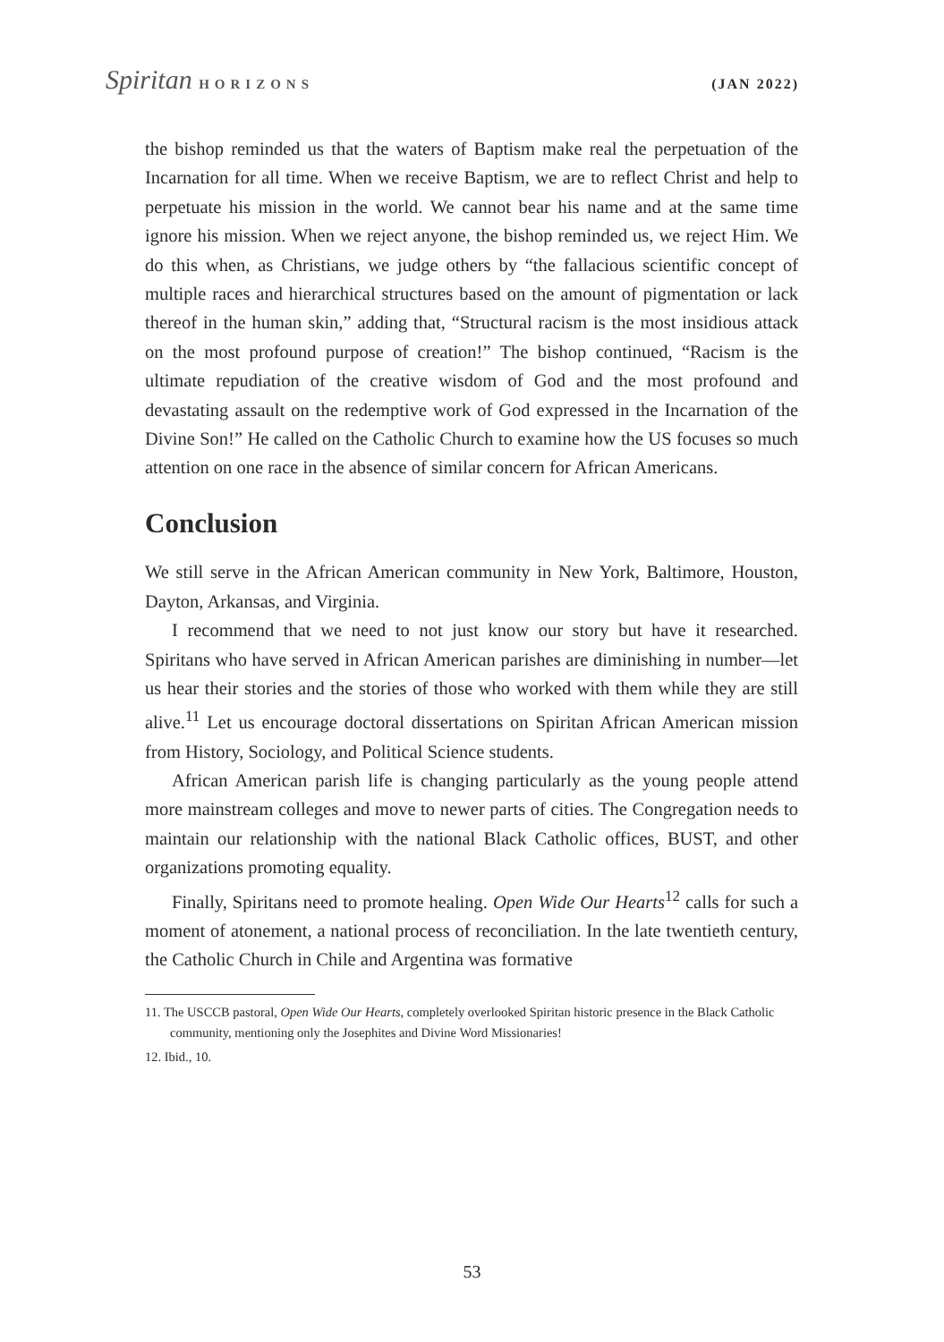Spiritan HORIZONS (JAN 2022)
the bishop reminded us that the waters of Baptism make real the perpetuation of the Incarnation for all time. When we receive Baptism, we are to reflect Christ and help to perpetuate his mission in the world. We cannot bear his name and at the same time ignore his mission. When we reject anyone, the bishop reminded us, we reject Him. We do this when, as Christians, we judge others by “the fallacious scientific concept of multiple races and hierarchical structures based on the amount of pigmentation or lack thereof in the human skin,” adding that, “Structural racism is the most insidious attack on the most profound purpose of creation!” The bishop continued, “Racism is the ultimate repudiation of the creative wisdom of God and the most profound and devastating assault on the redemptive work of God expressed in the Incarnation of the Divine Son!” He called on the Catholic Church to examine how the US focuses so much attention on one race in the absence of similar concern for African Americans.
Conclusion
We still serve in the African American community in New York, Baltimore, Houston, Dayton, Arkansas, and Virginia.
I recommend that we need to not just know our story but have it researched. Spiritans who have served in African American parishes are diminishing in number—let us hear their stories and the stories of those who worked with them while they are still alive.<sup>11</sup> Let us encourage doctoral dissertations on Spiritan African American mission from History, Sociology, and Political Science students.
African American parish life is changing particularly as the young people attend more mainstream colleges and move to newer parts of cities. The Congregation needs to maintain our relationship with the national Black Catholic offices, BUST, and other organizations promoting equality.
Finally, Spiritans need to promote healing. Open Wide Our Hearts<sup>12</sup> calls for such a moment of atonement, a national process of reconciliation. In the late twentieth century, the Catholic Church in Chile and Argentina was formative
11. The USCCB pastoral, Open Wide Our Hearts, completely overlooked Spiritan historic presence in the Black Catholic community, mentioning only the Josephites and Divine Word Missionaries!
12. Ibid., 10.
53